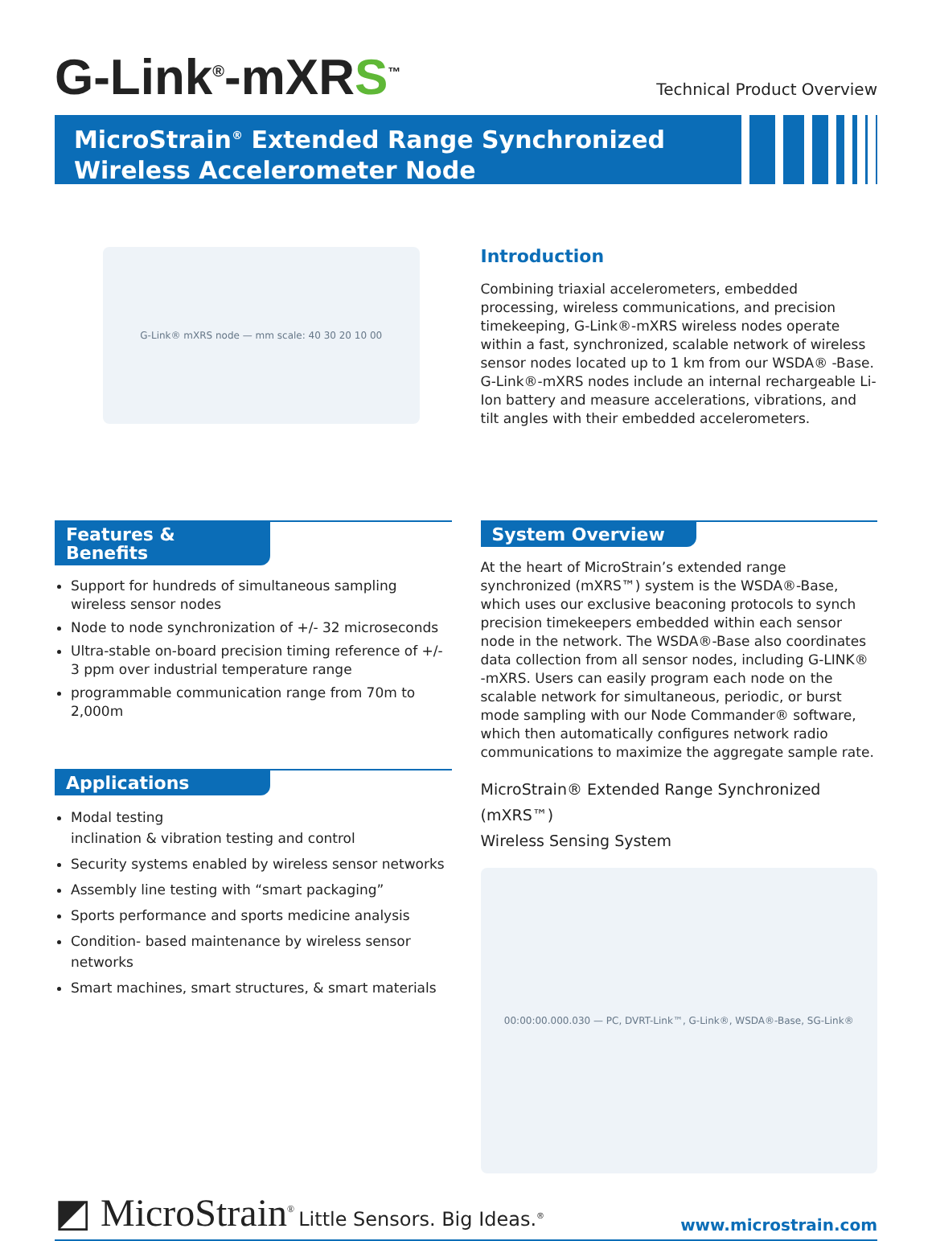G-Link<sup>®</sup>-mXR S<sup>™</sup>
Technical Product Overview
MicroStrain<sup>®</sup> Extended Range Synchronized
Wireless Accelerometer Node
G-Link® mXRS node — mm scale: 40 30 20 10 00
Introduction
Combining triaxial accelerometers, embedded processing, wireless communications, and precision timekeeping, G-Link®-mXRS wireless nodes operate within a fast, synchronized, scalable network of wireless sensor nodes located up to 1 km from our WSDA® -Base. G-Link®-mXRS nodes include an internal rechargeable Li-Ion battery and measure accelerations, vibrations, and tilt angles with their embedded accelerometers.
Features & Benefits
Support for hundreds of simultaneous sampling wireless sensor nodes
Node to node synchronization of +/- 32 microseconds
Ultra-stable on-board precision timing reference of +/- 3 ppm over industrial temperature range
programmable communication range from 70m to 2,000m
Applications
Modal testing
inclination & vibration testing and control
Security systems enabled by wireless sensor networks
Assembly line testing with “smart packaging”
Sports performance and sports medicine analysis
Condition- based maintenance by wireless sensor networks
Smart machines, smart structures, & smart materials
System Overview
At the heart of MicroStrain’s extended range synchronized (mXRS™) system is the WSDA®-Base, which uses our exclusive beaconing protocols to synch precision timekeepers embedded within each sensor node in the network. The WSDA®-Base also coordinates data collection from all sensor nodes, including G-LINK® -mXRS. Users can easily program each node on the scalable network for simultaneous, periodic, or burst mode sampling with our Node Commander® software, which then automatically configures network radio communications to maximize the aggregate sample rate.
MicroStrain® Extended Range Synchronized (mXRS™)
Wireless Sensing System
00:00:00.000.030 — PC, DVRT-Link™, G-Link®, WSDA®-Base, SG-Link®
◩ MicroStrain<sup>®</sup> Little Sensors. Big Ideas.<sup>®</sup>
www.microstrain.com